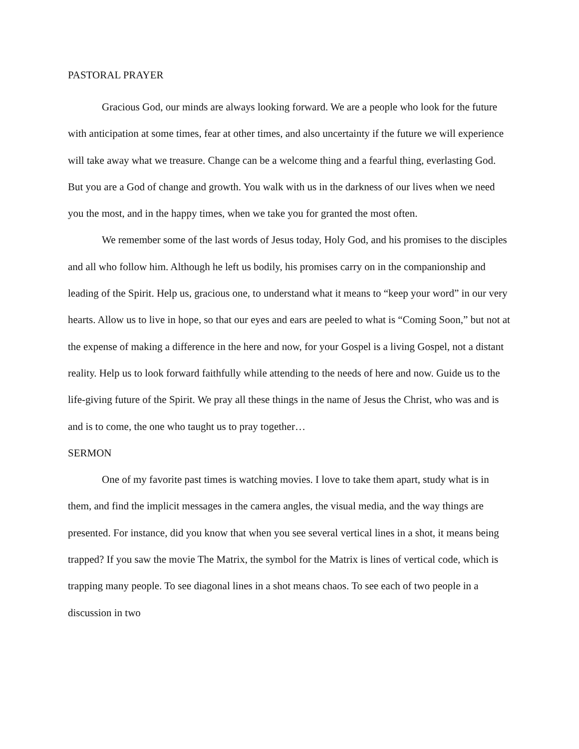PASTORAL PRAYER
Gracious God, our minds are always looking forward. We are a people who look for the future with anticipation at some times, fear at other times, and also uncertainty if the future we will experience will take away what we treasure. Change can be a welcome thing and a fearful thing, everlasting God. But you are a God of change and growth. You walk with us in the darkness of our lives when we need you the most, and in the happy times, when we take you for granted the most often.
We remember some of the last words of Jesus today, Holy God, and his promises to the disciples and all who follow him. Although he left us bodily, his promises carry on in the companionship and leading of the Spirit. Help us, gracious one, to understand what it means to “keep your word” in our very hearts. Allow us to live in hope, so that our eyes and ears are peeled to what is “Coming Soon,” but not at the expense of making a difference in the here and now, for your Gospel is a living Gospel, not a distant reality. Help us to look forward faithfully while attending to the needs of here and now. Guide us to the life-giving future of the Spirit. We pray all these things in the name of Jesus the Christ, who was and is and is to come, the one who taught us to pray together…
SERMON
One of my favorite past times is watching movies. I love to take them apart, study what is in them, and find the implicit messages in the camera angles, the visual media, and the way things are presented. For instance, did you know that when you see several vertical lines in a shot, it means being trapped? If you saw the movie The Matrix, the symbol for the Matrix is lines of vertical code, which is trapping many people. To see diagonal lines in a shot means chaos. To see each of two people in a discussion in two